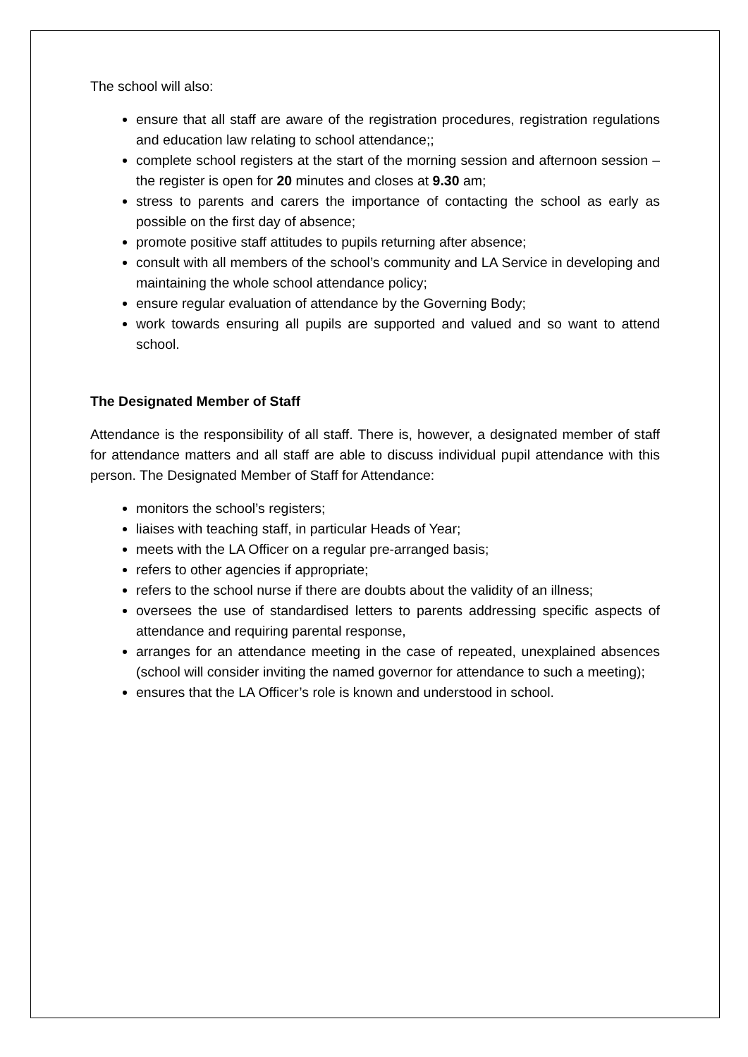The school will also:
ensure that all staff are aware of the registration procedures, registration regulations and education law relating to school attendance;;
complete school registers at the start of the morning session and afternoon session – the register is open for 20 minutes and closes at 9.30 am;
stress to parents and carers the importance of contacting the school as early as possible on the first day of absence;
promote positive staff attitudes to pupils returning after absence;
consult with all members of the school’s community and LA Service in developing and maintaining the whole school attendance policy;
ensure regular evaluation of attendance by the Governing Body;
work towards ensuring all pupils are supported and valued and so want to attend school.
The Designated Member of Staff
Attendance is the responsibility of all staff. There is, however, a designated member of staff for attendance matters and all staff are able to discuss individual pupil attendance with this person. The Designated Member of Staff for Attendance:
monitors the school’s registers;
liaises with teaching staff, in particular Heads of Year;
meets with the LA Officer on a regular pre-arranged basis;
refers to other agencies if appropriate;
refers to the school nurse if there are doubts about the validity of an illness;
oversees the use of standardised letters to parents addressing specific aspects of attendance and requiring parental response,
arranges for an attendance meeting in the case of repeated, unexplained absences (school will consider inviting the named governor for attendance to such a meeting);
ensures that the LA Officer’s role is known and understood in school.